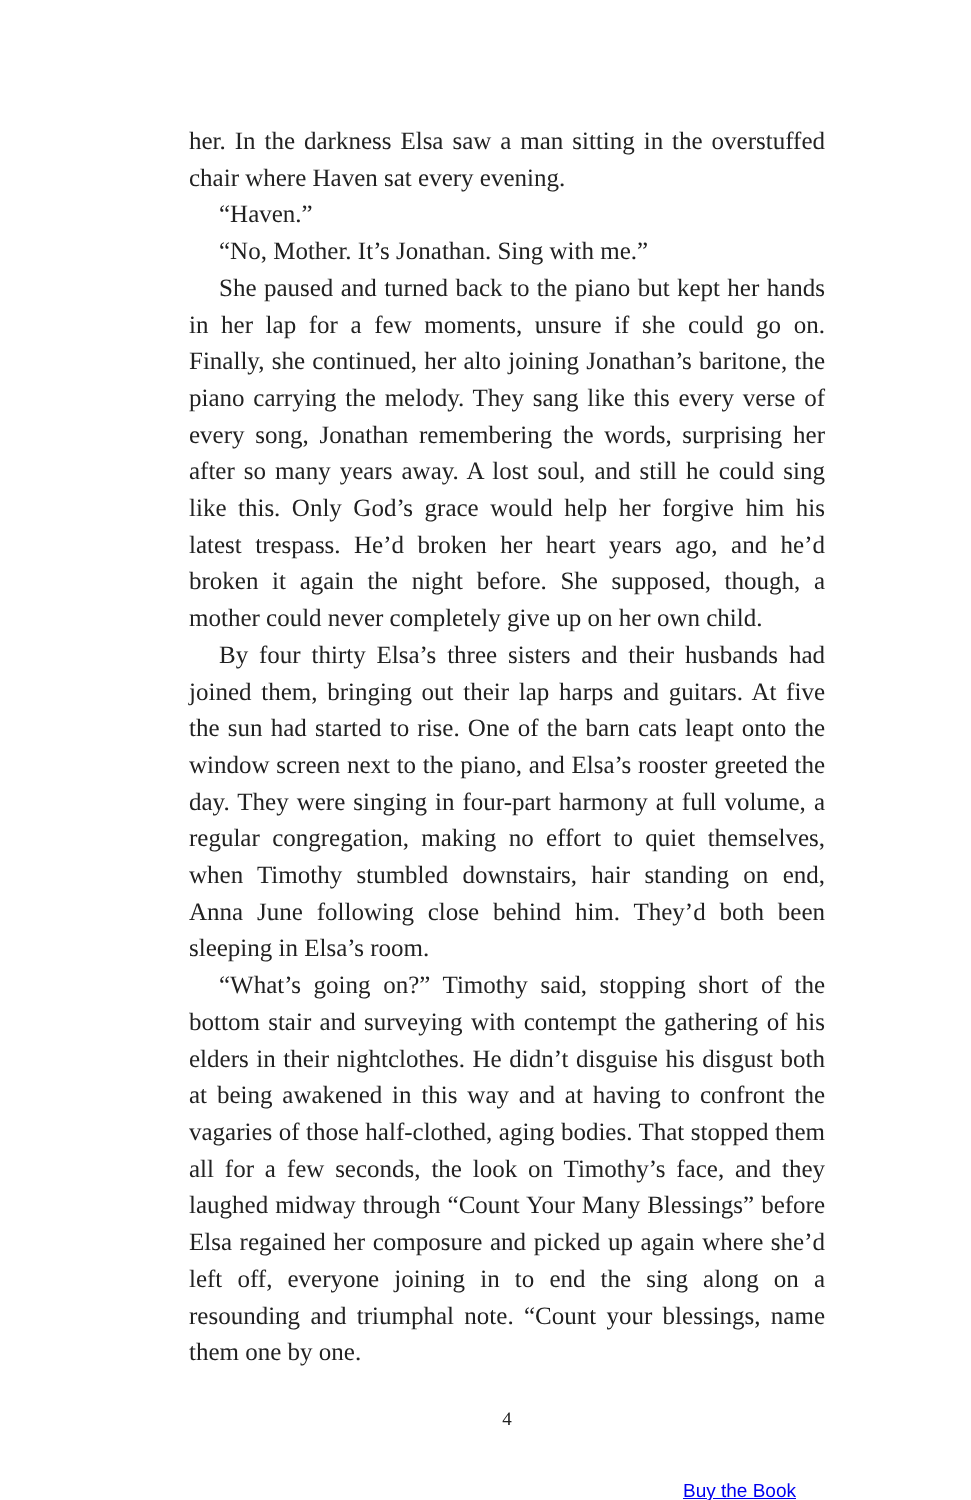her. In the darkness Elsa saw a man sitting in the overstuffed chair where Haven sat every evening.
“Haven.”
“No, Mother. It’s Jonathan. Sing with me.”
She paused and turned back to the piano but kept her hands in her lap for a few moments, unsure if she could go on. Finally, she continued, her alto joining Jonathan’s baritone, the piano carrying the melody. They sang like this every verse of every song, Jonathan remembering the words, surprising her after so many years away. A lost soul, and still he could sing like this. Only God’s grace would help her forgive him his latest trespass. He’d broken her heart years ago, and he’d broken it again the night before. She supposed, though, a mother could never completely give up on her own child.
By four thirty Elsa’s three sisters and their husbands had joined them, bringing out their lap harps and guitars. At five the sun had started to rise. One of the barn cats leapt onto the window screen next to the piano, and Elsa’s rooster greeted the day. They were singing in four-part harmony at full volume, a regular congregation, making no effort to quiet themselves, when Timothy stumbled downstairs, hair standing on end, Anna June following close behind him. They’d both been sleeping in Elsa’s room.
“What’s going on?” Timothy said, stopping short of the bottom stair and surveying with contempt the gathering of his elders in their nightclothes. He didn’t disguise his disgust both at being awakened in this way and at having to confront the vagaries of those half-clothed, aging bodies. That stopped them all for a few seconds, the look on Timothy’s face, and they laughed midway through “Count Your Many Blessings” before Elsa regained her composure and picked up again where she’d left off, everyone joining in to end the sing along on a resounding and triumphal note. “Count your blessings, name them one by one.
4
Buy the Book